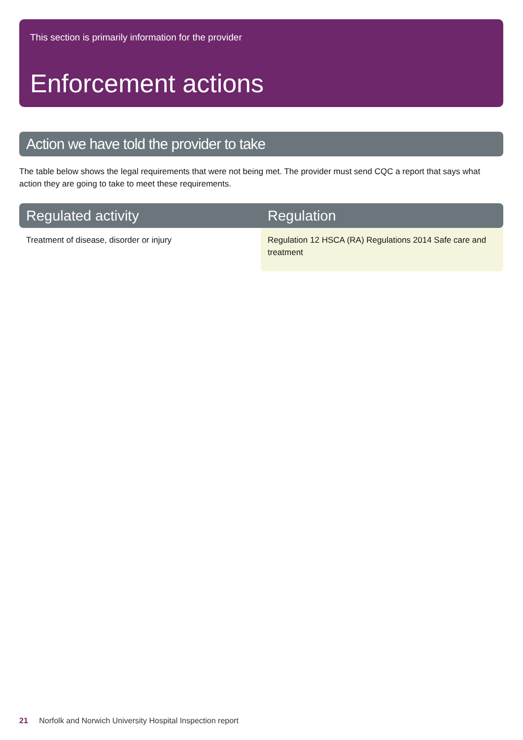This section is primarily information for the provider
Enforcement actions
Action we have told the provider to take
The table below shows the legal requirements that were not being met. The provider must send CQC a report that says what action they are going to take to meet these requirements.
| Regulated activity | Regulation |
| --- | --- |
| Treatment of disease, disorder or injury | Regulation 12 HSCA (RA) Regulations 2014 Safe care and treatment |
21 Norfolk and Norwich University Hospital Inspection report